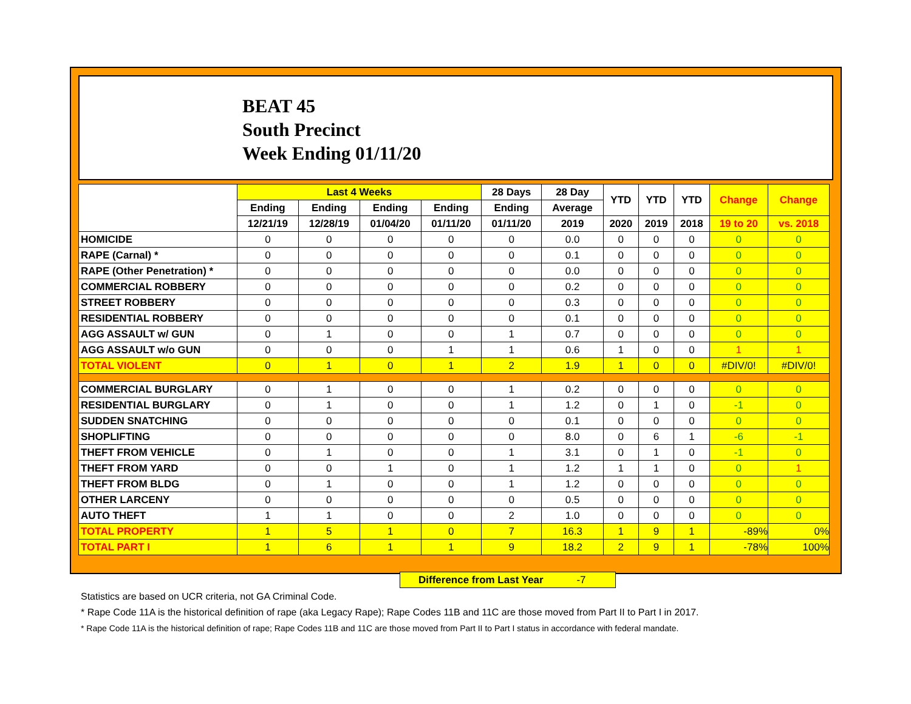BEAT 45
South Precinct
Week Ending 01/11/20
| | Last 4 Weeks | | | | 28 Days | 28 Day | YTD | YTD | YTD | Change | Change |
| --- | --- | --- | --- | --- | --- | --- | --- | --- | --- | --- | --- |
| | Ending | Ending | Ending | Ending | Ending | Average | | | | | |
| | 12/21/19 | 12/28/19 | 01/04/20 | 01/11/20 | 01/11/20 | 2019 | 2020 | 2019 | 2018 | 19 to 20 | vs. 2018 |
| HOMICIDE | 0 | 0 | 0 | 0 | 0 | 0.0 | 0 | 0 | 0 | 0 | 0 |
| RAPE (Carnal) * | 0 | 0 | 0 | 0 | 0 | 0.1 | 0 | 0 | 0 | 0 | 0 |
| RAPE (Other Penetration) * | 0 | 0 | 0 | 0 | 0 | 0.0 | 0 | 0 | 0 | 0 | 0 |
| COMMERCIAL ROBBERY | 0 | 0 | 0 | 0 | 0 | 0.2 | 0 | 0 | 0 | 0 | 0 |
| STREET ROBBERY | 0 | 0 | 0 | 0 | 0 | 0.3 | 0 | 0 | 0 | 0 | 0 |
| RESIDENTIAL ROBBERY | 0 | 0 | 0 | 0 | 0 | 0.1 | 0 | 0 | 0 | 0 | 0 |
| AGG ASSAULT w/ GUN | 0 | 1 | 0 | 0 | 1 | 0.7 | 0 | 0 | 0 | 0 | 0 |
| AGG ASSAULT w/o GUN | 0 | 0 | 0 | 1 | 1 | 0.6 | 1 | 0 | 0 | 1 | 1 |
| TOTAL VIOLENT | 0 | 1 | 0 | 1 | 2 | 1.9 | 1 | 0 | 0 | #DIV/0! | #DIV/0! |
| COMMERCIAL BURGLARY | 0 | 1 | 0 | 0 | 1 | 0.2 | 0 | 0 | 0 | 0 | 0 |
| RESIDENTIAL BURGLARY | 0 | 1 | 0 | 0 | 1 | 1.2 | 0 | 1 | 0 | -1 | 0 |
| SUDDEN SNATCHING | 0 | 0 | 0 | 0 | 0 | 0.1 | 0 | 0 | 0 | 0 | 0 |
| SHOPLIFTING | 0 | 0 | 0 | 0 | 0 | 8.0 | 0 | 6 | 1 | -6 | -1 |
| THEFT FROM VEHICLE | 0 | 1 | 0 | 0 | 1 | 3.1 | 0 | 1 | 0 | -1 | 0 |
| THEFT FROM YARD | 0 | 0 | 1 | 0 | 1 | 1.2 | 1 | 1 | 0 | 0 | 1 |
| THEFT FROM BLDG | 0 | 1 | 0 | 0 | 1 | 1.2 | 0 | 0 | 0 | 0 | 0 |
| OTHER LARCENY | 0 | 0 | 0 | 0 | 0 | 0.5 | 0 | 0 | 0 | 0 | 0 |
| AUTO THEFT | 1 | 1 | 0 | 0 | 2 | 1.0 | 0 | 0 | 0 | 0 | 0 |
| TOTAL PROPERTY | 1 | 5 | 1 | 0 | 7 | 16.3 | 1 | 9 | 1 | -89% | 0% |
| TOTAL PART I | 1 | 6 | 1 | 1 | 9 | 18.2 | 2 | 9 | 1 | -78% | 100% |
Difference from Last Year -7
Statistics are based on UCR criteria, not GA Criminal Code.
* Rape Code 11A is the historical definition of rape (aka Legacy Rape); Rape Codes 11B and 11C are those moved from Part II to Part I in 2017.
* Rape Code 11A is the historical definition of rape; Rape Codes 11B and 11C are those moved from Part II to Part I status in accordance with federal mandate.